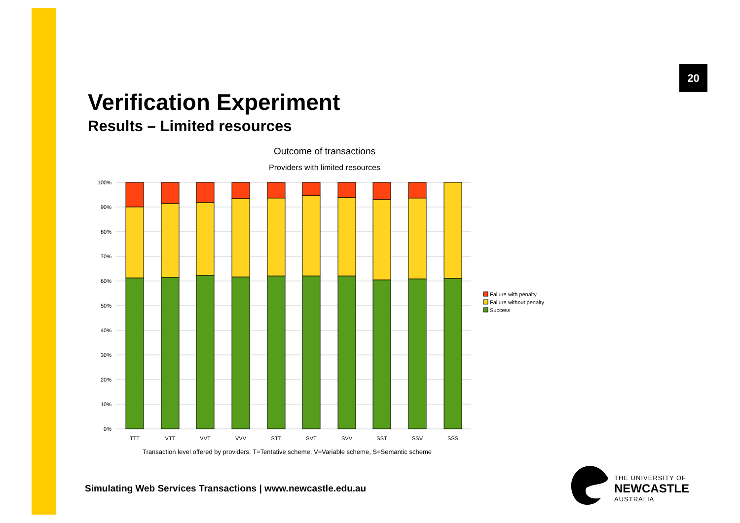20
Verification Experiment
Results – Limited resources
Outcome of transactions
Providers with limited resources
100%
90%
80%
70%
60%
50%
40%
30%
20%
10%
0%
TTT
VTT
VVT
VVV
STT
SVT
SVV
SST
SSV
SSS
Transaction level offered by providers. T=Tentative scheme, V=Variable scheme, S=Semantic scheme
Failure with penalty
Failure without penalty
Success
Simulating Web Services Transactions | www.newcastle.edu.au
THE UNIVERSITY OF
NEWCASTLE
AUSTRALIA